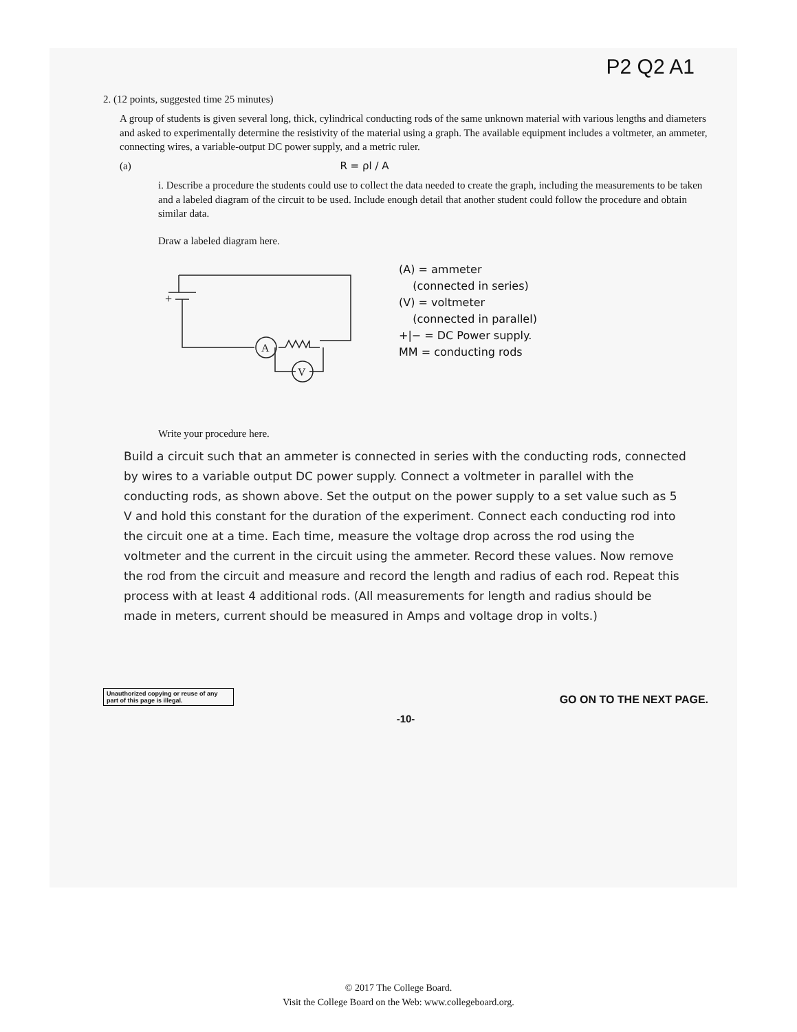P2 Q2 A1
2. (12 points, suggested time 25 minutes)
A group of students is given several long, thick, cylindrical conducting rods of the same unknown material with various lengths and diameters and asked to experimentally determine the resistivity of the material using a graph. The available equipment includes a voltmeter, an ammeter, connecting wires, a variable-output DC power supply, and a metric ruler.
(a) R = ρl / A
i. Describe a procedure the students could use to collect the data needed to create the graph, including the measurements to be taken and a labeled diagram of the circuit to be used. Include enough detail that another student could follow the procedure and obtain similar data.
Draw a labeled diagram here.
A
V
+
(A) = ammeter
(connected in series)
(V) = voltmeter
(connected in parallel)
+|− = DC Power supply.
MM = conducting rods
Write your procedure here.
Build a circuit such that an ammeter is connected in series with the conducting rods, connected by wires to a variable output DC power supply. Connect a voltmeter in parallel with the conducting rods, as shown above. Set the output on the power supply to a set value such as 5 V and hold this constant for the duration of the experiment. Connect each conducting rod into the circuit one at a time. Each time, measure the voltage drop across the rod using the voltmeter and the current in the circuit using the ammeter. Record these values. Now remove the rod from the circuit and measure and record the length and radius of each rod. Repeat this process with at least 4 additional rods. (All measurements for length and radius should be made in meters, current should be measured in Amps and voltage drop in volts.)
Unauthorized copying or reuse of any part of this page is illegal.
GO ON TO THE NEXT PAGE.
-10-
© 2017 The College Board.
Visit the College Board on the Web: www.collegeboard.org.